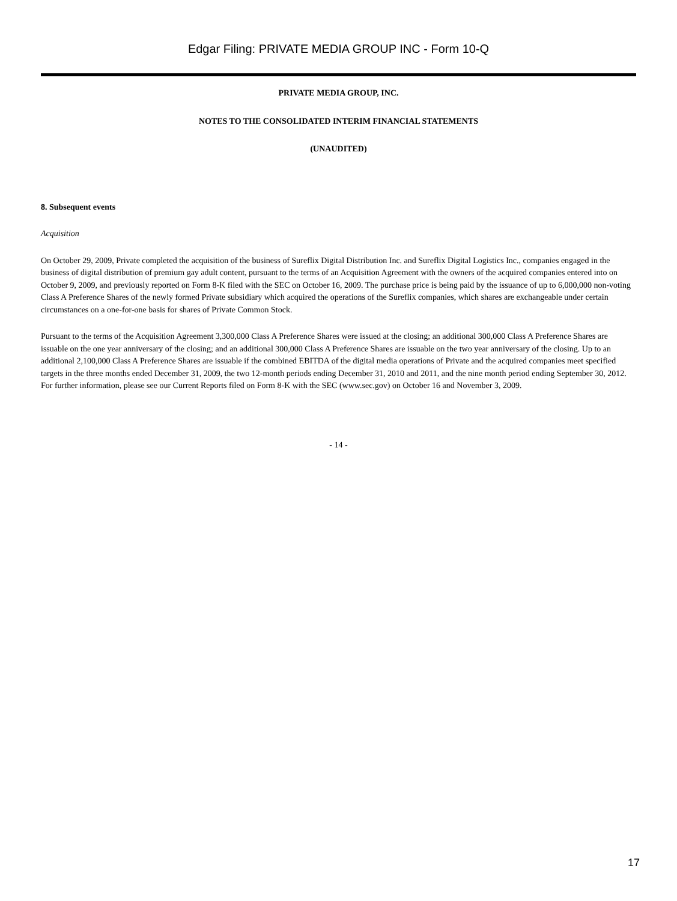Edgar Filing: PRIVATE MEDIA GROUP INC - Form 10-Q
PRIVATE MEDIA GROUP, INC.
NOTES TO THE CONSOLIDATED INTERIM FINANCIAL STATEMENTS
(UNAUDITED)
8. Subsequent events
Acquisition
On October 29, 2009, Private completed the acquisition of the business of Sureflix Digital Distribution Inc. and Sureflix Digital Logistics Inc., companies engaged in the business of digital distribution of premium gay adult content, pursuant to the terms of an Acquisition Agreement with the owners of the acquired companies entered into on October 9, 2009, and previously reported on Form 8-K filed with the SEC on October 16, 2009. The purchase price is being paid by the issuance of up to 6,000,000 non-voting Class A Preference Shares of the newly formed Private subsidiary which acquired the operations of the Sureflix companies, which shares are exchangeable under certain circumstances on a one-for-one basis for shares of Private Common Stock.
Pursuant to the terms of the Acquisition Agreement 3,300,000 Class A Preference Shares were issued at the closing; an additional 300,000 Class A Preference Shares are issuable on the one year anniversary of the closing; and an additional 300,000 Class A Preference Shares are issuable on the two year anniversary of the closing. Up to an additional 2,100,000 Class A Preference Shares are issuable if the combined EBITDA of the digital media operations of Private and the acquired companies meet specified targets in the three months ended December 31, 2009, the two 12-month periods ending December 31, 2010 and 2011, and the nine month period ending September 30, 2012. For further information, please see our Current Reports filed on Form 8-K with the SEC (www.sec.gov) on October 16 and November 3, 2009.
- 14 -
17